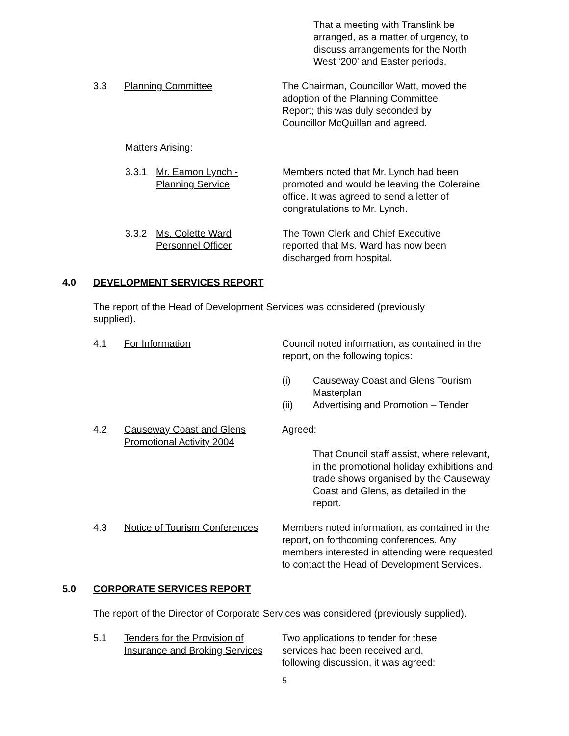That a meeting with Translink be arranged, as a matter of urgency, to discuss arrangements for the North West ‘200’ and Easter periods.
3.3 Planning Committee The Chairman, Councillor Watt, moved the adoption of the Planning Committee Report; this was duly seconded by Councillor McQuillan and agreed.
Matters Arising:
3.3.1 Mr. Eamon Lynch -
Planning Service
Members noted that Mr. Lynch had been promoted and would be leaving the Coleraine office. It was agreed to send a letter of congratulations to Mr. Lynch.
3.3.2 Ms. Colette Ward
Personnel Officer
The Town Clerk and Chief Executive reported that Ms. Ward has now been discharged from hospital.
4.0 DEVELOPMENT SERVICES REPORT
The report of the Head of Development Services was considered (previously supplied).
4.1 For Information Council noted information, as contained in the report, on the following topics:
(i) Causeway Coast and Glens Tourism Masterplan
(ii) Advertising and Promotion – Tender
4.2 Causeway Coast and Glens Promotional Activity 2004
Agreed:
That Council staff assist, where relevant, in the promotional holiday exhibitions and trade shows organised by the Causeway Coast and Glens, as detailed in the report.
4.3 Notice of Tourism Conferences
Members noted information, as contained in the report, on forthcoming conferences. Any members interested in attending were requested to contact the Head of Development Services.
5.0 CORPORATE SERVICES REPORT
The report of the Director of Corporate Services was considered (previously supplied).
5.1 Tenders for the Provision of Insurance and Broking Services
Two applications to tender for these services had been received and, following discussion, it was agreed:
5